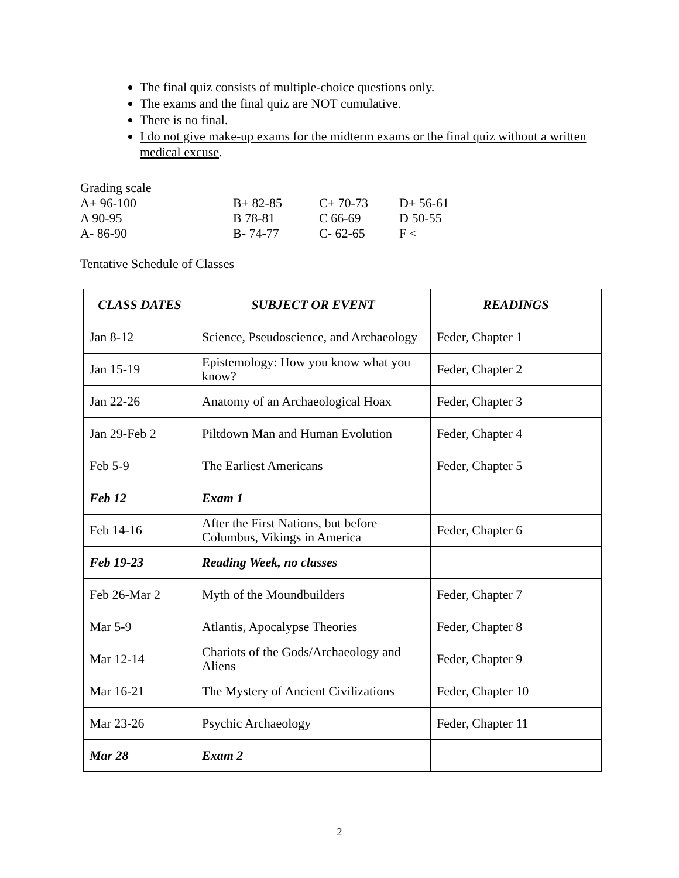The final quiz consists of multiple-choice questions only.
The exams and the final quiz are NOT cumulative.
There is no final.
I do not give make-up exams for the midterm exams or the final quiz without a written medical excuse.
Grading scale
| A+ 96-100 | B+ 82-85 | C+ 70-73 | D+ 56-61 |
| A 90-95 | B 78-81 | C 66-69 | D 50-55 |
| A- 86-90 | B- 74-77 | C- 62-65 | F < |
Tentative Schedule of Classes
| CLASS DATES | SUBJECT OR EVENT | READINGS |
| --- | --- | --- |
| Jan 8-12 | Science, Pseudoscience, and Archaeology | Feder, Chapter 1 |
| Jan 15-19 | Epistemology: How you know what you know? | Feder, Chapter 2 |
| Jan 22-26 | Anatomy of an Archaeological Hoax | Feder, Chapter 3 |
| Jan 29-Feb 2 | Piltdown Man and Human Evolution | Feder, Chapter 4 |
| Feb 5-9 | The Earliest Americans | Feder, Chapter 5 |
| Feb 12 | Exam 1 | |
| Feb 14-16 | After the First Nations, but before Columbus, Vikings in America | Feder, Chapter 6 |
| Feb 19-23 | Reading Week, no classes | |
| Feb 26-Mar 2 | Myth of the Moundbuilders | Feder, Chapter 7 |
| Mar 5-9 | Atlantis, Apocalypse Theories | Feder, Chapter 8 |
| Mar 12-14 | Chariots of the Gods/Archaeology and Aliens | Feder, Chapter 9 |
| Mar 16-21 | The Mystery of Ancient Civilizations | Feder, Chapter 10 |
| Mar 23-26 | Psychic Archaeology | Feder, Chapter 11 |
| Mar 28 | Exam 2 | |
2